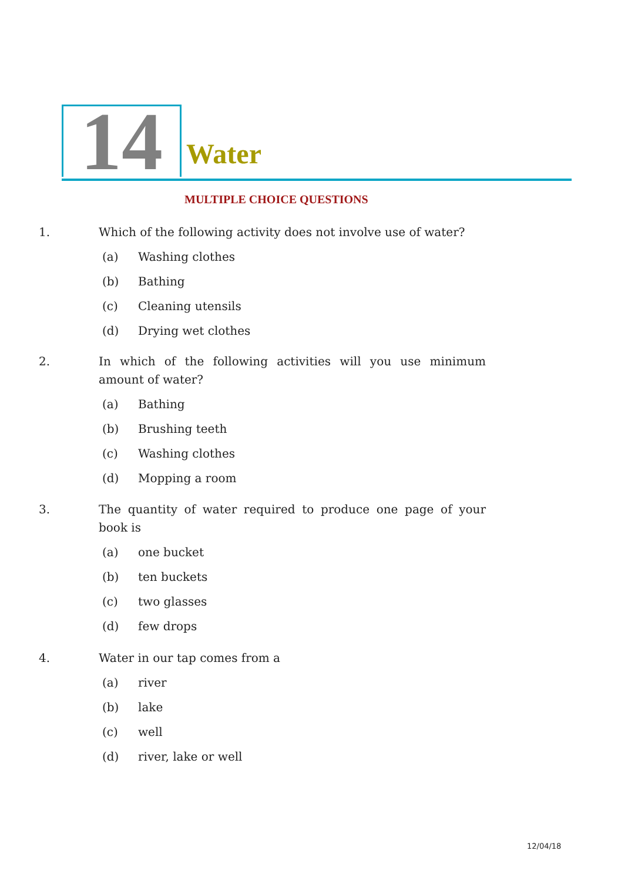14 Water
MULTIPLE CHOICE QUESTIONS
1. Which of the following activity does not involve use of water?
(a) Washing clothes
(b) Bathing
(c) Cleaning utensils
(d) Drying wet clothes
2. In which of the following activities will you use minimum amount of water?
(a) Bathing
(b) Brushing teeth
(c) Washing clothes
(d) Mopping a room
3. The quantity of water required to produce one page of your book is
(a) one bucket
(b) ten buckets
(c) two glasses
(d) few drops
4. Water in our tap comes from a
(a) river
(b) lake
(c) well
(d) river, lake or well
12/04/18